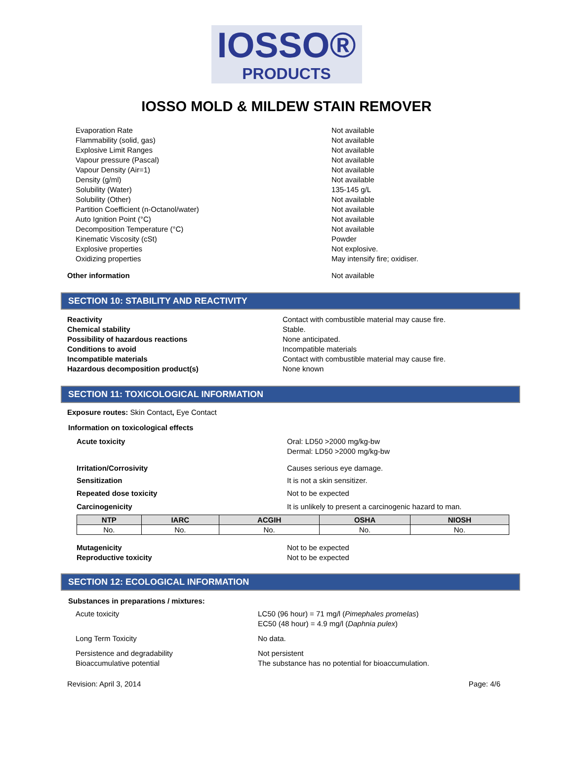IOSSO®
PRODUCTS
IOSSO MOLD & MILDEW STAIN REMOVER
Evaporation Rate Not available
Flammability (solid, gas) Not available
Explosive Limit Ranges Not available
Vapour pressure (Pascal) Not available
Vapour Density (Air=1) Not available
Density (g/ml) Not available
Solubility (Water) 135-145 g/L
Solubility (Other) Not available
Partition Coefficient (n-Octanol/water) Not available
Auto Ignition Point (°C) Not available
Decomposition Temperature (°C) Not available
Kinematic Viscosity (cSt) Powder
Explosive properties Not explosive.
Oxidizing properties May intensify fire; oxidiser.
Other information Not available
SECTION 10: STABILITY AND REACTIVITY
Reactivity Contact with combustible material may cause fire.
Chemical stability Stable.
Possibility of hazardous reactions None anticipated.
Conditions to avoid Incompatible materials
Incompatible materials Contact with combustible material may cause fire.
Hazardous decomposition product(s) None known
SECTION 11: TOXICOLOGICAL INFORMATION
Exposure routes: Skin Contact, Eye Contact
Information on toxicological effects
Acute toxicity Oral: LD50 >2000 mg/kg-bw
Dermal: LD50 >2000 mg/kg-bw
Irritation/Corrosivity Causes serious eye damage.
Sensitization It is not a skin sensitizer.
Repeated dose toxicity Not to be expected
Carcinogenicity It is unlikely to present a carcinogenic hazard to man.
| NTP | IARC | ACGIH | OSHA | NIOSH |
| --- | --- | --- | --- | --- |
| No. | No. | No. | No. | No. |
Mutagenicity Not to be expected
Reproductive toxicity Not to be expected
SECTION 12: ECOLOGICAL INFORMATION
Substances in preparations / mixtures:
Acute toxicity LC50 (96 hour) = 71 mg/l (Pimephales promelas)
EC50 (48 hour) = 4.9 mg/l (Daphnia pulex)
Long Term Toxicity No data.
Persistence and degradability Not persistent
Bioaccumulative potential The substance has no potential for bioaccumulation.
Revision: April 3, 2014 Page: 4/6